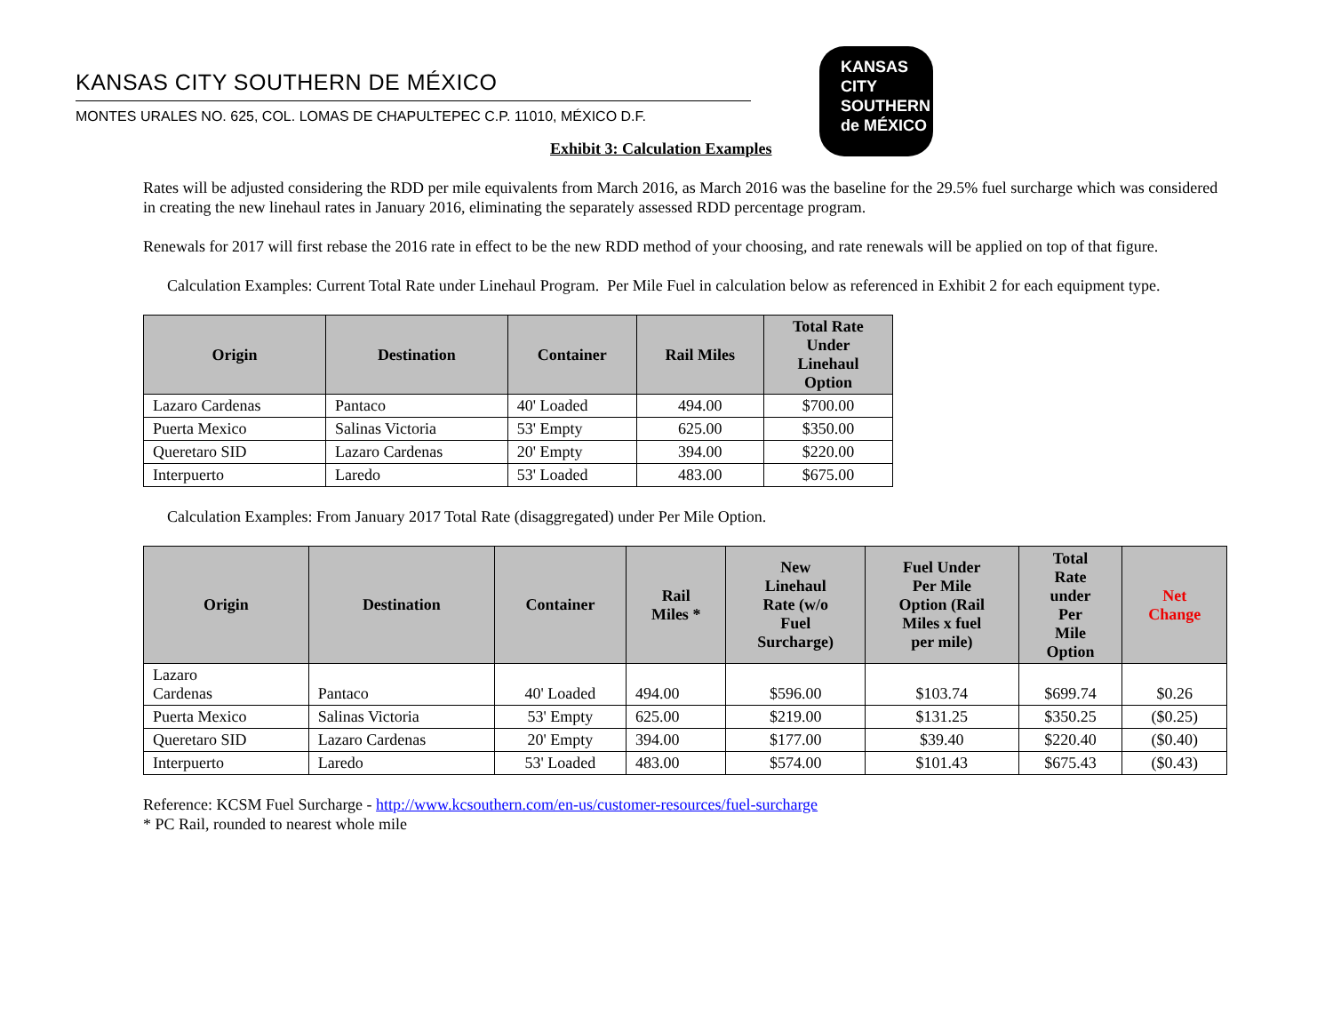KANSAS CITY SOUTHERN DE MÉXICO
MONTES URALES NO. 625, COL. LOMAS DE CHAPULTEPEC C.P. 11010, MÉXICO D.F.
KANSAS
CITY
SOUTHERN
de MÉXICO
Exhibit 3: Calculation Examples
Rates will be adjusted considering the RDD per mile equivalents from March 2016, as March 2016 was the baseline for the 29.5% fuel surcharge which was considered in creating the new linehaul rates in January 2016, eliminating the separately assessed RDD percentage program.
Renewals for 2017 will first rebase the 2016 rate in effect to be the new RDD method of your choosing, and rate renewals will be applied on top of that figure.
Calculation Examples: Current Total Rate under Linehaul Program. Per Mile Fuel in calculation below as referenced in Exhibit 2 for each equipment type.
| Origin | Destination | Container | Rail Miles | Total Rate Under Linehaul Option |
| --- | --- | --- | --- | --- |
| Lazaro Cardenas | Pantaco | 40' Loaded | 494.00 | $700.00 |
| Puerta Mexico | Salinas Victoria | 53' Empty | 625.00 | $350.00 |
| Queretaro SID | Lazaro Cardenas | 20' Empty | 394.00 | $220.00 |
| Interpuerto | Laredo | 53' Loaded | 483.00 | $675.00 |
Calculation Examples: From January 2017 Total Rate (disaggregated) under Per Mile Option.
| Origin | Destination | Container | Rail Miles * | New Linehaul Rate (w/o Fuel Surcharge) | Fuel Under Per Mile Option (Rail Miles x fuel per mile) | Total Rate under Per Mile Option | Net Change |
| --- | --- | --- | --- | --- | --- | --- | --- |
| Lazaro Cardenas | Pantaco | 40' Loaded | 494.00 | $596.00 | $103.74 | $699.74 | $0.26 |
| Puerta Mexico | Salinas Victoria | 53' Empty | 625.00 | $219.00 | $131.25 | $350.25 | ($0.25) |
| Queretaro SID | Lazaro Cardenas | 20' Empty | 394.00 | $177.00 | $39.40 | $220.40 | ($0.40) |
| Interpuerto | Laredo | 53' Loaded | 483.00 | $574.00 | $101.43 | $675.43 | ($0.43) |
Reference: KCSM Fuel Surcharge - http://www.kcsouthern.com/en-us/customer-resources/fuel-surcharge
* PC Rail, rounded to nearest whole mile